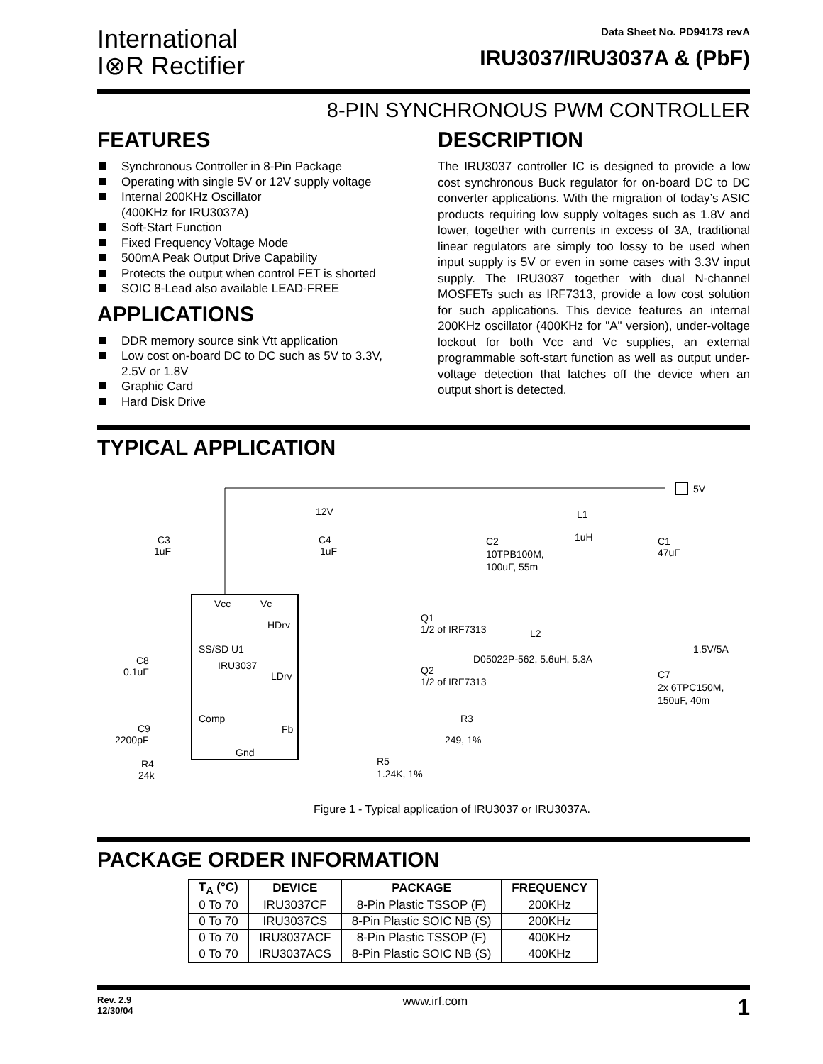International
I⊗R Rectifier
Data Sheet No. PD94173 revA
IRU3037/IRU3037A & (PbF)
8-PIN SYNCHRONOUS PWM CONTROLLER
FEATURES
Synchronous Controller in 8-Pin Package
Operating with single 5V or 12V supply voltage
Internal 200KHz Oscillator
(400KHz for IRU3037A)
Soft-Start Function
Fixed Frequency Voltage Mode
500mA Peak Output Drive Capability
Protects the output when control FET is shorted
SOIC 8-Lead also available LEAD-FREE
APPLICATIONS
DDR memory source sink Vtt application
Low cost on-board DC to DC such as 5V to 3.3V, 2.5V or 1.8V
Graphic Card
Hard Disk Drive
DESCRIPTION
The IRU3037 controller IC is designed to provide a low cost synchronous Buck regulator for on-board DC to DC converter applications. With the migration of today’s ASIC products requiring low supply voltages such as 1.8V and lower, together with currents in excess of 3A, traditional linear regulators are simply too lossy to be used when input supply is 5V or even in some cases with 3.3V input supply. The IRU3037 together with dual N-channel MOSFETs such as IRF7313, provide a low cost solution for such applications. This device features an internal 200KHz oscillator (400KHz for "A" version), under-voltage lockout for both Vcc and Vc supplies, an external programmable soft-start function as well as output under-voltage detection that latches off the device when an output short is detected.
TYPICAL APPLICATION
5V
Vcc
Vc
HDrv
SS/SD U1
IRU3037
LDrv
Comp
Fb
Gnd
12V
C4
1uF
C3
1uF
C2
10TPB100M,
100uF, 55m
L1
1uH
C1
47uF
Q1
1/2 of IRF7313
L2
D05022P-562, 5.6uH, 5.3A
1.5V/5A
C7
2x 6TPC150M,
150uF, 40m
Q2
1/2 of IRF7313
C8
0.1uF
C9
2200pF
R4
24k
R3
249, 1%
R5
1.24K, 1%
Figure 1 - Typical application of IRU3037 or IRU3037A.
PACKAGE ORDER INFORMATION
| T<sub>A</sub> (°C) | DEVICE | PACKAGE | FREQUENCY |
| --- | --- | --- | --- |
| 0 To 70 | IRU3037CF | 8-Pin Plastic TSSOP (F) | 200KHz |
| 0 To 70 | IRU3037CS | 8-Pin Plastic SOIC NB (S) | 200KHz |
| 0 To 70 | IRU3037ACF | 8-Pin Plastic TSSOP (F) | 400KHz |
| 0 To 70 | IRU3037ACS | 8-Pin Plastic SOIC NB (S) | 400KHz |
Rev. 2.9
12/30/04
www.irf.com
1